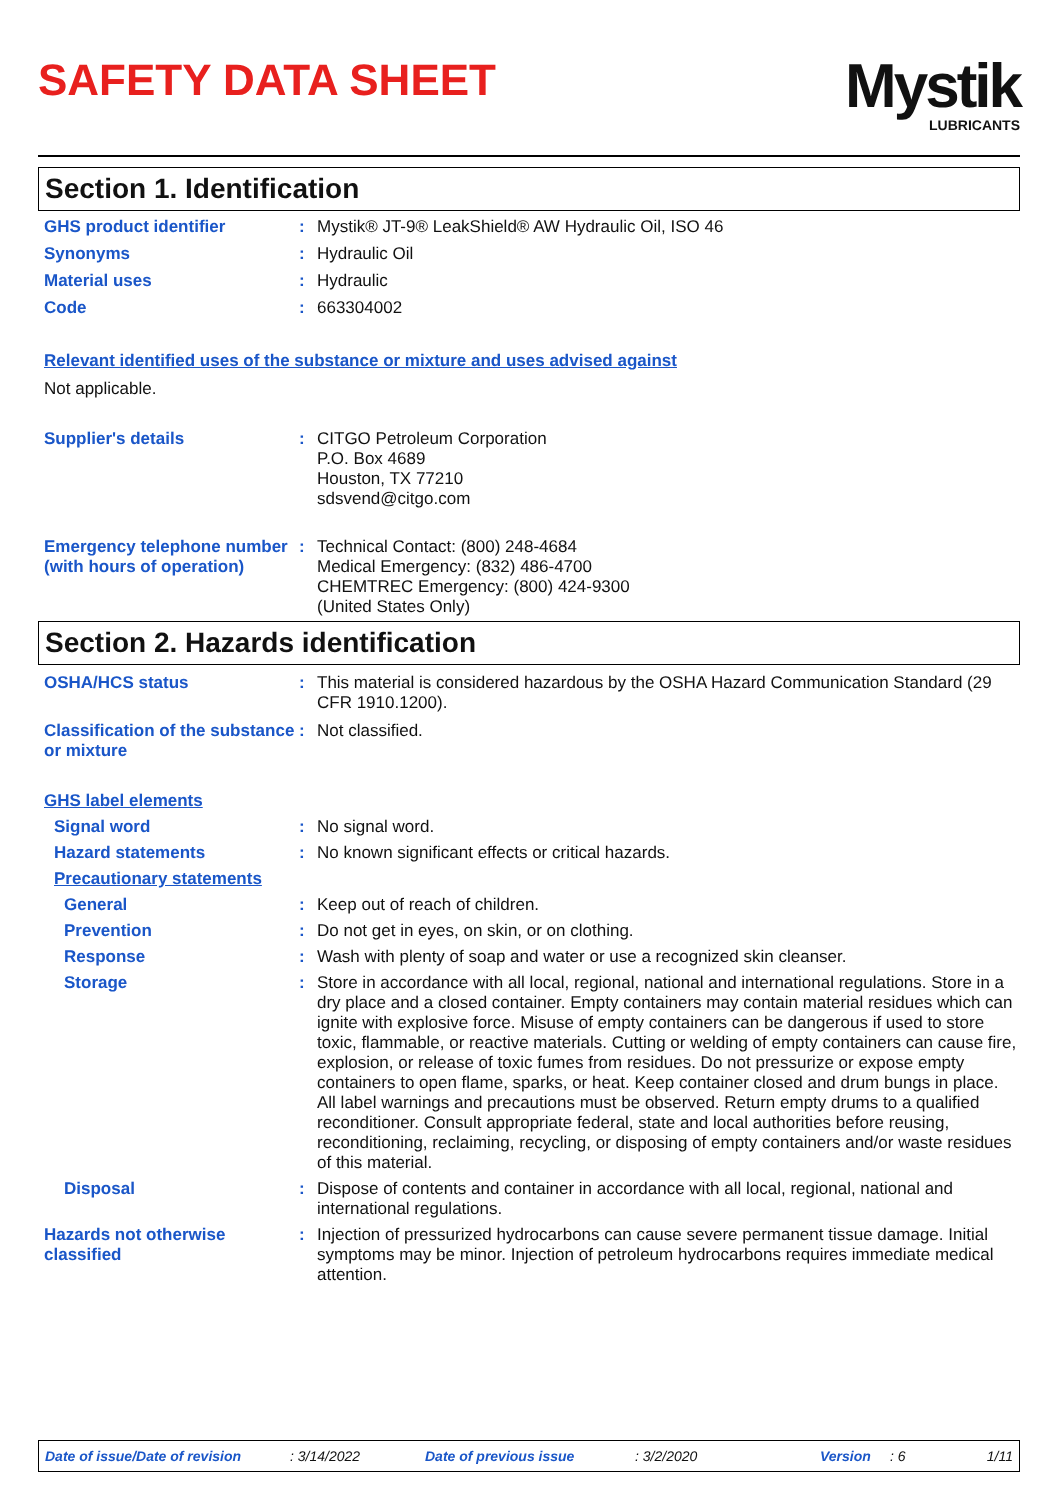SAFETY DATA SHEET
Mystik
LUBRICANTS
Section 1. Identification
GHS product identifier :
Mystik® JT-9® LeakShield® AW Hydraulic Oil, ISO 46
Synonyms :
Hydraulic Oil
Material uses :
Hydraulic
Code :
663304002
Relevant identified uses of the substance or mixture and uses advised against
Not applicable.
Supplier's details :
CITGO Petroleum Corporation
P.O. Box 4689
Houston, TX 77210
sdsvend@citgo.com
Emergency telephone number (with hours of operation)
:
Technical Contact: (800) 248-4684
Medical Emergency: (832) 486-4700
CHEMTREC Emergency: (800) 424-9300
(United States Only)
Section 2. Hazards identification
OSHA/HCS status :
This material is considered hazardous by the OSHA Hazard Communication Standard (29 CFR 1910.1200).
Classification of the substance or mixture
:
Not classified.
GHS label elements
Signal word :
No signal word.
Hazard statements :
No known significant effects or critical hazards.
Precautionary statements
General :
Keep out of reach of children.
Prevention :
Do not get in eyes, on skin, or on clothing.
Response :
Wash with plenty of soap and water or use a recognized skin cleanser.
Storage :
Store in accordance with all local, regional, national and international regulations. Store in a dry place and a closed container. Empty containers may contain material residues which can ignite with explosive force. Misuse of empty containers can be dangerous if used to store toxic, flammable, or reactive materials. Cutting or welding of empty containers can cause fire, explosion, or release of toxic fumes from residues. Do not pressurize or expose empty containers to open flame, sparks, or heat. Keep container closed and drum bungs in place. All label warnings and precautions must be observed. Return empty drums to a qualified reconditioner. Consult appropriate federal, state and local authorities before reusing, reconditioning, reclaiming, recycling, or disposing of empty containers and/or waste residues of this material.
Disposal :
Dispose of contents and container in accordance with all local, regional, national and international regulations.
Hazards not otherwise classified
:
Injection of pressurized hydrocarbons can cause severe permanent tissue damage. Initial symptoms may be minor. Injection of petroleum hydrocarbons requires immediate medical attention.
Date of issue/Date of revision: 3/14/2022 Date of previous issue: 3/2/2020 Version: 6 1/11